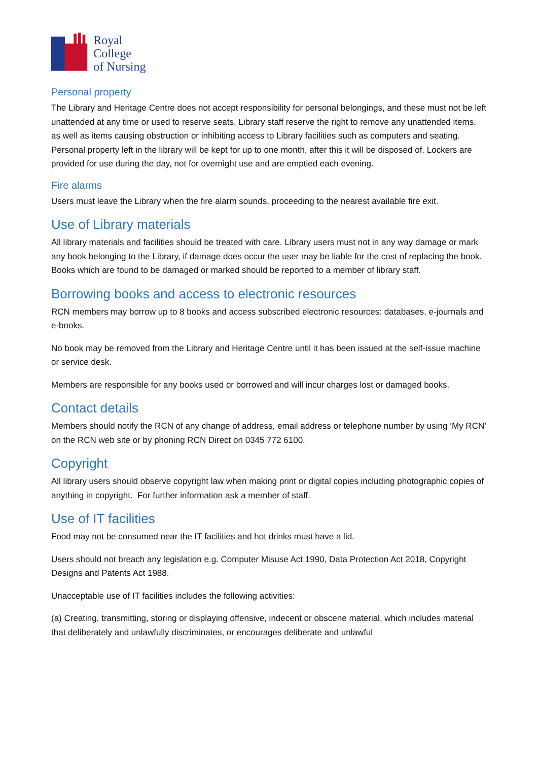Royal College
of Nursing
Personal property
The Library and Heritage Centre does not accept responsibility for personal belongings, and these must not be left unattended at any time or used to reserve seats. Library staff reserve the right to remove any unattended items, as well as items causing obstruction or inhibiting access to Library facilities such as computers and seating. Personal property left in the library will be kept for up to one month, after this it will be disposed of. Lockers are provided for use during the day, not for overnight use and are emptied each evening.
Fire alarms
Users must leave the Library when the fire alarm sounds, proceeding to the nearest available fire exit.
Use of Library materials
All library materials and facilities should be treated with care. Library users must not in any way damage or mark any book belonging to the Library, if damage does occur the user may be liable for the cost of replacing the book. Books which are found to be damaged or marked should be reported to a member of library staff.
Borrowing books and access to electronic resources
RCN members may borrow up to 8 books and access subscribed electronic resources: databases, e-journals and e-books.
No book may be removed from the Library and Heritage Centre until it has been issued at the self-issue machine or service desk.
Members are responsible for any books used or borrowed and will incur charges lost or damaged books.
Contact details
Members should notify the RCN of any change of address, email address or telephone number by using ‘My RCN’ on the RCN web site or by phoning RCN Direct on 0345 772 6100.
Copyright
All library users should observe copyright law when making print or digital copies including photographic copies of anything in copyright. For further information ask a member of staff.
Use of IT facilities
Food may not be consumed near the IT facilities and hot drinks must have a lid.
Users should not breach any legislation e.g. Computer Misuse Act 1990, Data Protection Act 2018, Copyright Designs and Patents Act 1988.
Unacceptable use of IT facilities includes the following activities:
(a) Creating, transmitting, storing or displaying offensive, indecent or obscene material, which includes material that deliberately and unlawfully discriminates, or encourages deliberate and unlawful